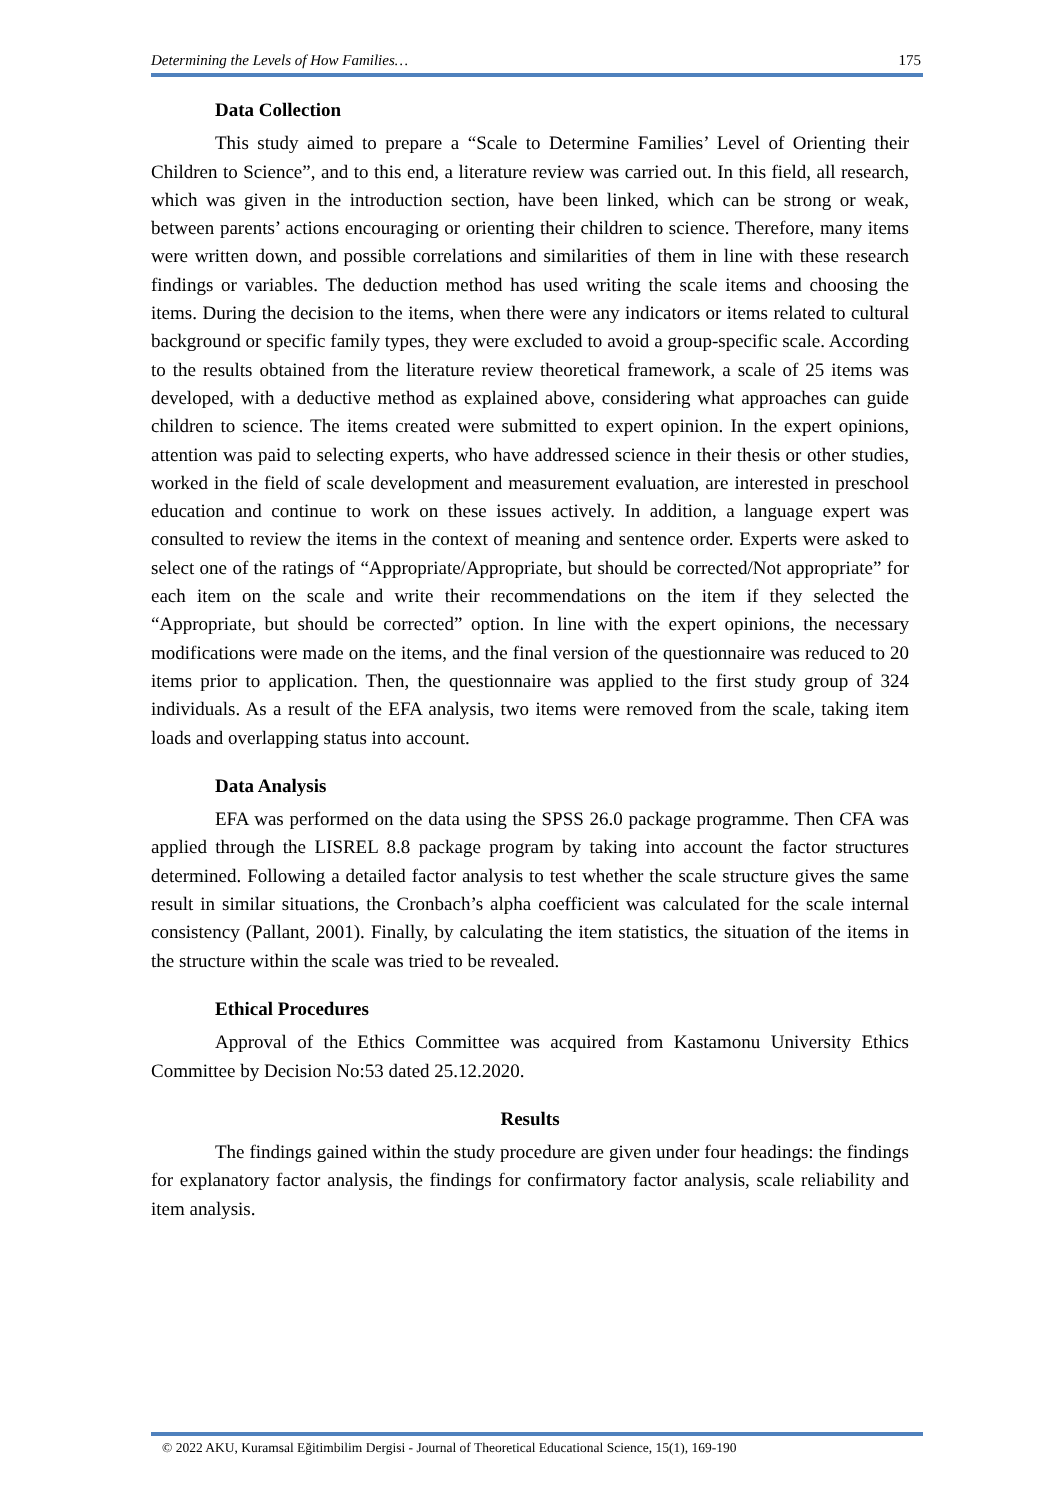Determining the Levels of How Families… 175
Data Collection
This study aimed to prepare a “Scale to Determine Families’ Level of Orienting their Children to Science”, and to this end, a literature review was carried out. In this field, all research, which was given in the introduction section, have been linked, which can be strong or weak, between parents’ actions encouraging or orienting their children to science. Therefore, many items were written down, and possible correlations and similarities of them in line with these research findings or variables. The deduction method has used writing the scale items and choosing the items. During the decision to the items, when there were any indicators or items related to cultural background or specific family types, they were excluded to avoid a group-specific scale. According to the results obtained from the literature review theoretical framework, a scale of 25 items was developed, with a deductive method as explained above, considering what approaches can guide children to science. The items created were submitted to expert opinion. In the expert opinions, attention was paid to selecting experts, who have addressed science in their thesis or other studies, worked in the field of scale development and measurement evaluation, are interested in preschool education and continue to work on these issues actively. In addition, a language expert was consulted to review the items in the context of meaning and sentence order. Experts were asked to select one of the ratings of “Appropriate/Appropriate, but should be corrected/Not appropriate” for each item on the scale and write their recommendations on the item if they selected the “Appropriate, but should be corrected” option. In line with the expert opinions, the necessary modifications were made on the items, and the final version of the questionnaire was reduced to 20 items prior to application. Then, the questionnaire was applied to the first study group of 324 individuals. As a result of the EFA analysis, two items were removed from the scale, taking item loads and overlapping status into account.
Data Analysis
EFA was performed on the data using the SPSS 26.0 package programme. Then CFA was applied through the LISREL 8.8 package program by taking into account the factor structures determined. Following a detailed factor analysis to test whether the scale structure gives the same result in similar situations, the Cronbach’s alpha coefficient was calculated for the scale internal consistency (Pallant, 2001). Finally, by calculating the item statistics, the situation of the items in the structure within the scale was tried to be revealed.
Ethical Procedures
Approval of the Ethics Committee was acquired from Kastamonu University Ethics Committee by Decision No:53 dated 25.12.2020.
Results
The findings gained within the study procedure are given under four headings: the findings for explanatory factor analysis, the findings for confirmatory factor analysis, scale reliability and item analysis.
© 2022 AKU, Kuramsal Eğitimbilim Dergisi - Journal of Theoretical Educational Science, 15(1), 169-190